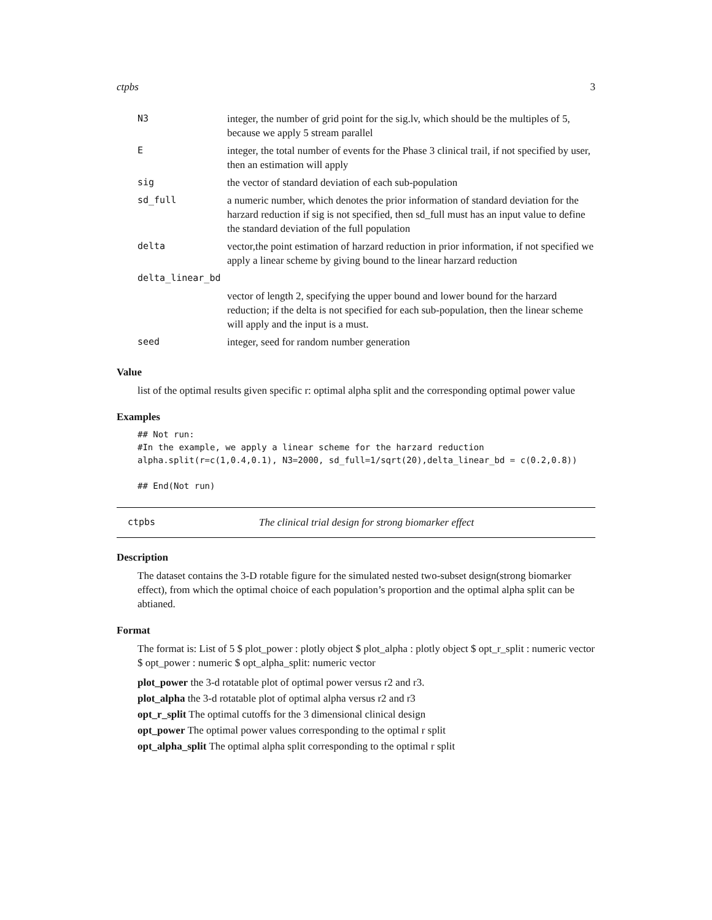ctpbs 3
| N3 | integer, the number of grid point for the sig.lv, which should be the multiples of 5, because we apply 5 stream parallel |
| E | integer, the total number of events for the Phase 3 clinical trail, if not specified by user, then an estimation will apply |
| sig | the vector of standard deviation of each sub-population |
| sd_full | a numeric number, which denotes the prior information of standard deviation for the harzard reduction if sig is not specified, then sd_full must has an input value to define the standard deviation of the full population |
| delta | vector,the point estimation of harzard reduction in prior information, if not specified we apply a linear scheme by giving bound to the linear harzard reduction |
| delta_linear_bd | |
| | vector of length 2, specifying the upper bound and lower bound for the harzard reduction; if the delta is not specified for each sub-population, then the linear scheme will apply and the input is a must. |
| seed | integer, seed for random number generation |
Value
list of the optimal results given specific r: optimal alpha split and the corresponding optimal power value
Examples
## Not run:
#In the example, we apply a linear scheme for the harzard reduction
alpha.split(r=c(1,0.4,0.1), N3=2000, sd_full=1/sqrt(20),delta_linear_bd = c(0.2,0.8))

## End(Not run)
ctpbs The clinical trial design for strong biomarker effect
Description
The dataset contains the 3-D rotable figure for the simulated nested two-subset design(strong biomarker effect), from which the optimal choice of each population’s proportion and the optimal alpha split can be abtianed.
Format
The format is: List of 5 $ plot_power : plotly object $ plot_alpha : plotly object $ opt_r_split : numeric vector $ opt_power : numeric $ opt_alpha_split: numeric vector
plot_power the 3-d rotatable plot of optimal power versus r2 and r3.
plot_alpha the 3-d rotatable plot of optimal alpha versus r2 and r3
opt_r_split The optimal cutoffs for the 3 dimensional clinical design
opt_power The optimal power values corresponding to the optimal r split
opt_alpha_split The optimal alpha split corresponding to the optimal r split